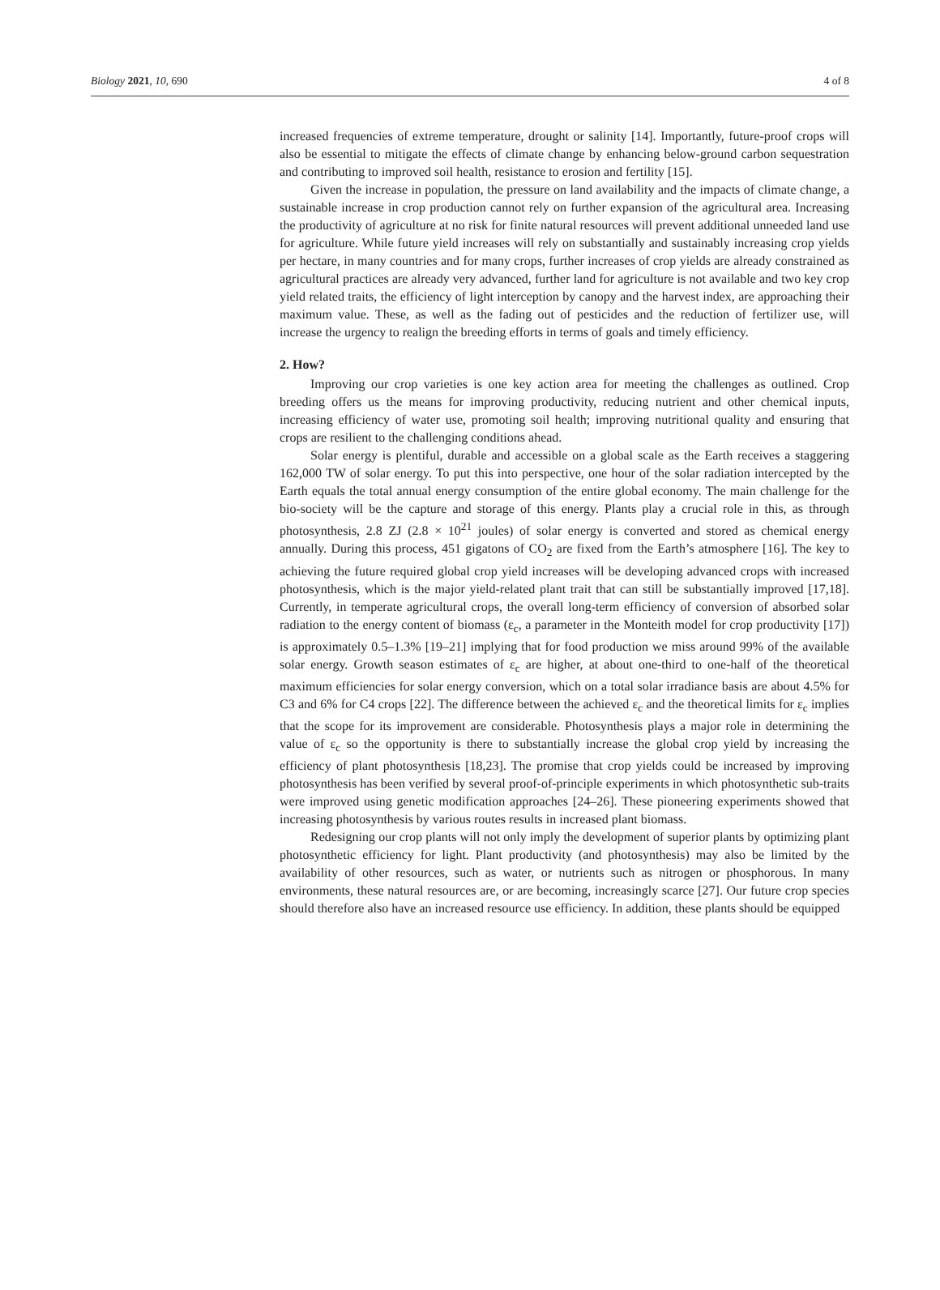Biology 2021, 10, 690 4 of 8
increased frequencies of extreme temperature, drought or salinity [14]. Importantly, future-proof crops will also be essential to mitigate the effects of climate change by enhancing below-ground carbon sequestration and contributing to improved soil health, resistance to erosion and fertility [15].
Given the increase in population, the pressure on land availability and the impacts of climate change, a sustainable increase in crop production cannot rely on further expansion of the agricultural area. Increasing the productivity of agriculture at no risk for finite natural resources will prevent additional unneeded land use for agriculture. While future yield increases will rely on substantially and sustainably increasing crop yields per hectare, in many countries and for many crops, further increases of crop yields are already constrained as agricultural practices are already very advanced, further land for agriculture is not available and two key crop yield related traits, the efficiency of light interception by canopy and the harvest index, are approaching their maximum value. These, as well as the fading out of pesticides and the reduction of fertilizer use, will increase the urgency to realign the breeding efforts in terms of goals and timely efficiency.
2. How?
Improving our crop varieties is one key action area for meeting the challenges as outlined. Crop breeding offers us the means for improving productivity, reducing nutrient and other chemical inputs, increasing efficiency of water use, promoting soil health; improving nutritional quality and ensuring that crops are resilient to the challenging conditions ahead.
Solar energy is plentiful, durable and accessible on a global scale as the Earth receives a staggering 162,000 TW of solar energy. To put this into perspective, one hour of the solar radiation intercepted by the Earth equals the total annual energy consumption of the entire global economy. The main challenge for the bio-society will be the capture and storage of this energy. Plants play a crucial role in this, as through photosynthesis, 2.8 ZJ (2.8 × 10<sup>21</sup> joules) of solar energy is converted and stored as chemical energy annually. During this process, 451 gigatons of CO<sub>2</sub> are fixed from the Earth’s atmosphere [16]. The key to achieving the future required global crop yield increases will be developing advanced crops with increased photosynthesis, which is the major yield-related plant trait that can still be substantially improved [17,18]. Currently, in temperate agricultural crops, the overall long-term efficiency of conversion of absorbed solar radiation to the energy content of biomass (ε<sub>c</sub>, a parameter in the Monteith model for crop productivity [17]) is approximately 0.5–1.3% [19–21] implying that for food production we miss around 99% of the available solar energy. Growth season estimates of ε<sub>c</sub> are higher, at about one-third to one-half of the theoretical maximum efficiencies for solar energy conversion, which on a total solar irradiance basis are about 4.5% for C3 and 6% for C4 crops [22]. The difference between the achieved ε<sub>c</sub> and the theoretical limits for ε<sub>c</sub> implies that the scope for its improvement are considerable. Photosynthesis plays a major role in determining the value of ε<sub>c</sub> so the opportunity is there to substantially increase the global crop yield by increasing the efficiency of plant photosynthesis [18,23]. The promise that crop yields could be increased by improving photosynthesis has been verified by several proof-of-principle experiments in which photosynthetic sub-traits were improved using genetic modification approaches [24–26]. These pioneering experiments showed that increasing photosynthesis by various routes results in increased plant biomass.
Redesigning our crop plants will not only imply the development of superior plants by optimizing plant photosynthetic efficiency for light. Plant productivity (and photosynthesis) may also be limited by the availability of other resources, such as water, or nutrients such as nitrogen or phosphorous. In many environments, these natural resources are, or are becoming, increasingly scarce [27]. Our future crop species should therefore also have an increased resource use efficiency. In addition, these plants should be equipped